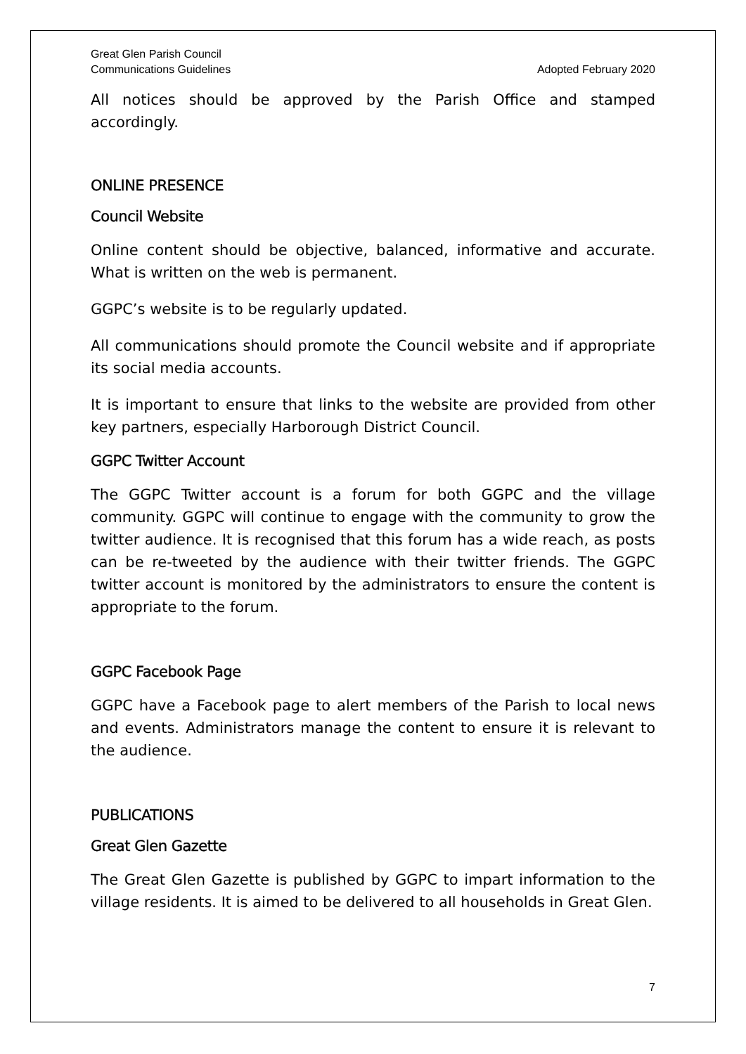Great Glen Parish Council
Communications Guidelines Adopted February 2020
All notices should be approved by the Parish Office and stamped accordingly.
ONLINE PRESENCE
Council Website
Online content should be objective, balanced, informative and accurate. What is written on the web is permanent.
GGPC’s website is to be regularly updated.
All communications should promote the Council website and if appropriate its social media accounts.
It is important to ensure that links to the website are provided from other key partners, especially Harborough District Council.
GGPC Twitter Account
The GGPC Twitter account is a forum for both GGPC and the village community. GGPC will continue to engage with the community to grow the twitter audience. It is recognised that this forum has a wide reach, as posts can be re-tweeted by the audience with their twitter friends. The GGPC twitter account is monitored by the administrators to ensure the content is appropriate to the forum.
GGPC Facebook Page
GGPC have a Facebook page to alert members of the Parish to local news and events. Administrators manage the content to ensure it is relevant to the audience.
PUBLICATIONS
Great Glen Gazette
The Great Glen Gazette is published by GGPC to impart information to the village residents. It is aimed to be delivered to all households in Great Glen.
7